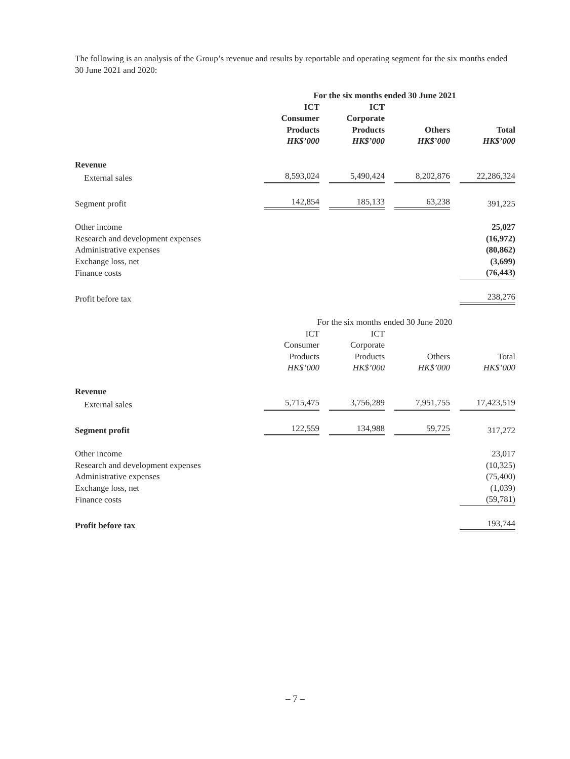The following is an analysis of the Group’s revenue and results by reportable and operating segment for the six months ended 30 June 2021 and 2020:
| | For the six months ended 30 June 2021 | | | |
| --- | --- | --- | --- | --- |
| | ICT Consumer Products HK$’000 | ICT Corporate Products HK$’000 | Others HK$’000 | Total HK$’000 |
| Revenue | | | | |
| External sales | 8,593,024 | 5,490,424 | 8,202,876 | 22,286,324 |
| Segment profit | 142,854 | 185,133 | 63,238 | 391,225 |
| Other income | | | | 25,027 |
| Research and development expenses | | | | (16,972) |
| Administrative expenses | | | | (80,862) |
| Exchange loss, net | | | | (3,699) |
| Finance costs | | | | (76,443) |
| Profit before tax | | | | 238,276 |
| | For the six months ended 30 June 2020 | | | |
| | ICT Consumer Products HK$’000 | ICT Corporate Products HK$’000 | Others HK$’000 | Total HK$’000 |
| Revenue | | | | |
| External sales | 5,715,475 | 3,756,289 | 7,951,755 | 17,423,519 |
| Segment profit | 122,559 | 134,988 | 59,725 | 317,272 |
| Other income | | | | 23,017 |
| Research and development expenses | | | | (10,325) |
| Administrative expenses | | | | (75,400) |
| Exchange loss, net | | | | (1,039) |
| Finance costs | | | | (59,781) |
| Profit before tax | | | | 193,744 |
– 7 –